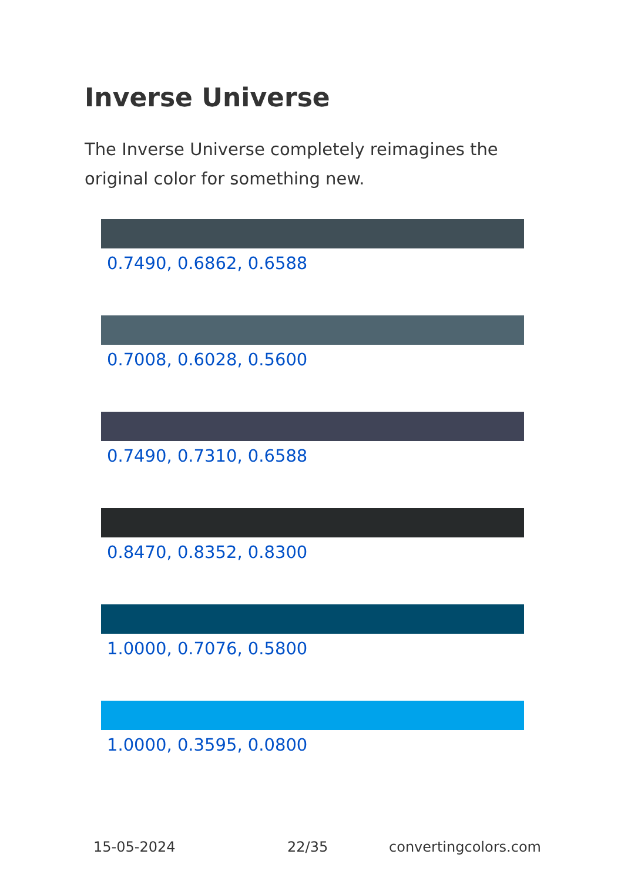Inverse Universe
The Inverse Universe completely reimagines the original color for something new.
0.7490, 0.6862, 0.6588
0.7008, 0.6028, 0.5600
0.7490, 0.7310, 0.6588
0.8470, 0.8352, 0.8300
1.0000, 0.7076, 0.5800
1.0000, 0.3595, 0.0800
15-05-2024 22/35 convertingcolors.com